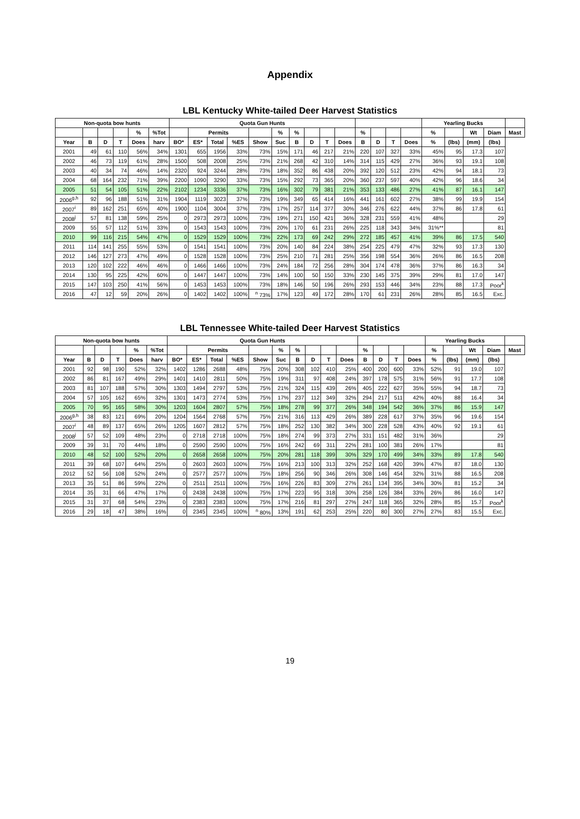Appendix
LBL Kentucky White-tailed Deer Harvest Statistics
| Non-quota bow hunts | | | | | | Quota Gun Hunts | | | | | | | | | | | | | | Yearling Bucks | | | | |
| --- | --- | --- | --- | --- | --- | --- | --- | --- | --- | --- | --- | --- | --- | --- | --- | --- | --- | --- | --- | --- | --- | --- | --- | --- |
| | | | | % | %Tot | | Permits | | | | % | % | | | | % | | | | % | | Wt | Diam | Mast |
| Year | B | D | T | Does | harv | BO* | ES* | Total | %ES | Show | Suc | B | D | T | Does | B | D | T | Does | % | (lbs) | (mm) | (lbs) | |
| 2001 | 49 | 61 | 110 | 56% | 34% | 1301 | 655 | 1956 | 33% | 73% | 15% | 171 | 46 | 217 | 21% | 220 | 107 | 327 | 33% | 45% | 95 | 17.3 | 107 | |
| 2002 | 46 | 73 | 119 | 61% | 28% | 1500 | 508 | 2008 | 25% | 73% | 21% | 268 | 42 | 310 | 14% | 314 | 115 | 429 | 27% | 36% | 93 | 19.1 | 108 | |
| 2003 | 40 | 34 | 74 | 46% | 14% | 2320 | 924 | 3244 | 28% | 73% | 18% | 352 | 86 | 438 | 20% | 392 | 120 | 512 | 23% | 42% | 94 | 18.1 | 73 | |
| 2004 | 68 | 164 | 232 | 71% | 39% | 2200 | 1090 | 3290 | 33% | 73% | 15% | 292 | 73 | 365 | 20% | 360 | 237 | 597 | 40% | 42% | 96 | 18.6 | 34 | |
| 2005 | 51 | 54 | 105 | 51% | 22% | 2102 | 1234 | 3336 | 37% | 73% | 16% | 302 | 79 | 381 | 21% | 353 | 133 | 486 | 27% | 41% | 87 | 16.1 | 147 | |
| 2006<sup>g,h</sup> | 92 | 96 | 188 | 51% | 31% | 1904 | 1119 | 3023 | 37% | 73% | 19% | 349 | 65 | 414 | 16% | 441 | 161 | 602 | 27% | 38% | 99 | 19.9 | 154 | |
| 2007<sup>i</sup> | 89 | 162 | 251 | 65% | 40% | 1900 | 1104 | 3004 | 37% | 73% | 17% | 257 | 114 | 377 | 30% | 346 | 276 | 622 | 44% | 37% | 86 | 17.8 | 61 | |
| 2008<sup>j</sup> | 57 | 81 | 138 | 59% | 25% | 0 | 2973 | 2973 | 100% | 73% | 19% | 271 | 150 | 421 | 36% | 328 | 231 | 559 | 41% | 48% | | | 29 | |
| 2009 | 55 | 57 | 112 | 51% | 33% | 0 | 1543 | 1543 | 100% | 73% | 20% | 170 | 61 | 231 | 26% | 225 | 118 | 343 | 34% | 31%** | | | 81 | |
| 2010 | 99 | 116 | 215 | 54% | 47% | 0 | 1529 | 1529 | 100% | 73% | 22% | 173 | 69 | 242 | 29% | 272 | 185 | 457 | 41% | 39% | 86 | 17.5 | 540 | |
| 2011 | 114 | 141 | 255 | 55% | 53% | 0 | 1541 | 1541 | 100% | 73% | 20% | 140 | 84 | 224 | 38% | 254 | 225 | 479 | 47% | 32% | 93 | 17.3 | 130 | |
| 2012 | 146 | 127 | 273 | 47% | 49% | 0 | 1528 | 1528 | 100% | 73% | 25% | 210 | 71 | 281 | 25% | 356 | 198 | 554 | 36% | 26% | 86 | 16.5 | 208 | |
| 2013 | 120 | 102 | 222 | 46% | 46% | 0 | 1466 | 1466 | 100% | 73% | 24% | 184 | 72 | 256 | 28% | 304 | 174 | 478 | 36% | 37% | 86 | 16.3 | 34 | |
| 2014 | 130 | 95 | 225 | 42% | 60% | 0 | 1447 | 1447 | 100% | 73% | 14% | 100 | 50 | 150 | 33% | 230 | 145 | 375 | 39% | 29% | 81 | 17.0 | 147 | |
| 2015 | 147 | 103 | 250 | 41% | 56% | 0 | 1453 | 1453 | 100% | 73% | 18% | 146 | 50 | 196 | 26% | 293 | 153 | 446 | 34% | 23% | 88 | 17.3 | Poor<sup>k</sup> | |
| 2016 | 47 | 12 | 59 | 20% | 26% | 0 | 1402 | 1402 | 100% | <sup>n</sup> 73% | 17% | 123 | 49 | 172 | 28% | 170 | 61 | 231 | 26% | 28% | 85 | 16.5 | Exc. | |
LBL Tennessee White-tailed Deer Harvest Statistics
| Non-quota bow hunts | | | | | | Quota Gun Hunts | | | | | | | | | | | | | | Yearling Bucks | | | | |
| --- | --- | --- | --- | --- | --- | --- | --- | --- | --- | --- | --- | --- | --- | --- | --- | --- | --- | --- | --- | --- | --- | --- | --- | --- |
| | | | | % | %Tot | | Permits | | | | % | % | | | | % | | | | % | | Wt | Diam | Mast |
| Year | B | D | T | Does | harv | BO* | ES* | Total | %ES | Show | Suc | B | D | T | Does | B | D | T | Does | % | (lbs) | (mm) | (lbs) | |
| 2001 | 92 | 98 | 190 | 52% | 32% | 1402 | 1286 | 2688 | 48% | 75% | 20% | 308 | 102 | 410 | 25% | 400 | 200 | 600 | 33% | 52% | 91 | 19.0 | 107 | |
| 2002 | 86 | 81 | 167 | 49% | 29% | 1401 | 1410 | 2811 | 50% | 75% | 19% | 311 | 97 | 408 | 24% | 397 | 178 | 575 | 31% | 56% | 91 | 17.7 | 108 | |
| 2003 | 81 | 107 | 188 | 57% | 30% | 1303 | 1494 | 2797 | 53% | 75% | 21% | 324 | 115 | 439 | 26% | 405 | 222 | 627 | 35% | 55% | 94 | 18.7 | 73 | |
| 2004 | 57 | 105 | 162 | 65% | 32% | 1301 | 1473 | 2774 | 53% | 75% | 17% | 237 | 112 | 349 | 32% | 294 | 217 | 511 | 42% | 40% | 88 | 16.4 | 34 | |
| 2005 | 70 | 95 | 165 | 58% | 30% | 1203 | 1604 | 2807 | 57% | 75% | 18% | 278 | 99 | 377 | 26% | 348 | 194 | 542 | 36% | 37% | 86 | 15.9 | 147 | |
| 2006<sup>g,h</sup> | 38 | 83 | 121 | 69% | 20% | 1204 | 1564 | 2768 | 57% | 75% | 21% | 316 | 113 | 429 | 26% | 389 | 228 | 617 | 37% | 35% | 96 | 19.6 | 154 | |
| 2007<sup>i</sup> | 48 | 89 | 137 | 65% | 26% | 1205 | 1607 | 2812 | 57% | 75% | 18% | 252 | 130 | 382 | 34% | 300 | 228 | 528 | 43% | 40% | 92 | 19.1 | 61 | |
| 2008<sup>j</sup> | 57 | 52 | 109 | 48% | 23% | 0 | 2718 | 2718 | 100% | 75% | 18% | 274 | 99 | 373 | 27% | 331 | 151 | 482 | 31% | 36% | | | 29 | |
| 2009 | 39 | 31 | 70 | 44% | 18% | 0 | 2590 | 2590 | 100% | 75% | 16% | 242 | 69 | 311 | 22% | 281 | 100 | 381 | 26% | 17% | | | 81 | |
| 2010 | 48 | 52 | 100 | 52% | 20% | 0 | 2658 | 2658 | 100% | 75% | 20% | 281 | 118 | 399 | 30% | 329 | 170 | 499 | 34% | 33% | 89 | 17.8 | 540 | |
| 2011 | 39 | 68 | 107 | 64% | 25% | 0 | 2603 | 2603 | 100% | 75% | 16% | 213 | 100 | 313 | 32% | 252 | 168 | 420 | 39% | 47% | 87 | 18.0 | 130 | |
| 2012 | 52 | 56 | 108 | 52% | 24% | 0 | 2577 | 2577 | 100% | 75% | 18% | 256 | 90 | 346 | 26% | 308 | 146 | 454 | 32% | 31% | 88 | 16.5 | 208 | |
| 2013 | 35 | 51 | 86 | 59% | 22% | 0 | 2511 | 2511 | 100% | 75% | 16% | 226 | 83 | 309 | 27% | 261 | 134 | 395 | 34% | 30% | 81 | 15.2 | 34 | |
| 2014 | 35 | 31 | 66 | 47% | 17% | 0 | 2438 | 2438 | 100% | 75% | 17% | 223 | 95 | 318 | 30% | 258 | 126 | 384 | 33% | 26% | 86 | 16.0 | 147 | |
| 2015 | 31 | 37 | 68 | 54% | 23% | 0 | 2383 | 2383 | 100% | 75% | 17% | 216 | 81 | 297 | 27% | 247 | 118 | 365 | 32% | 28% | 85 | 15.7 | Poor<sup>k</sup> | |
| 2016 | 29 | 18 | 47 | 38% | 16% | 0 | 2345 | 2345 | 100% | <sup>n</sup> 80% | 13% | 191 | 62 | 253 | 25% | 220 | 80 | 300 | 27% | 27% | 83 | 15.5 | Exc. | |
19